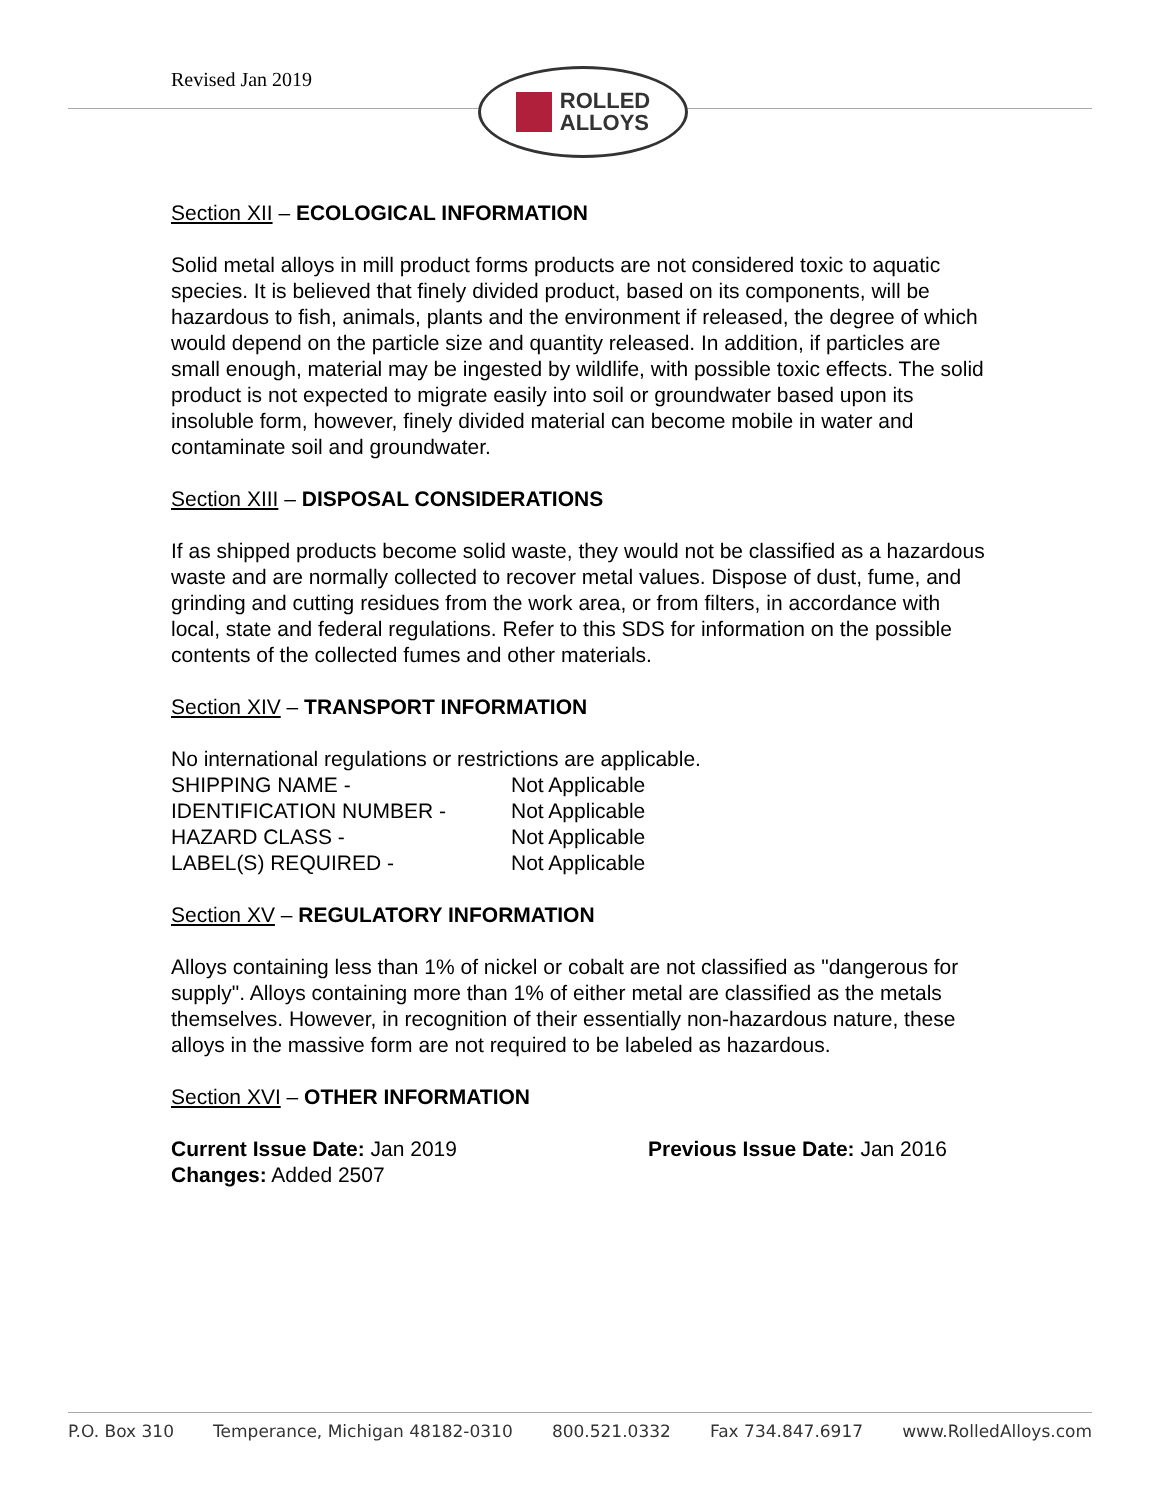Revised Jan 2019
ROLLED
ALLOYS
Section XII – ECOLOGICAL INFORMATION
Solid metal alloys in mill product forms products are not considered toxic to aquatic species. It is believed that finely divided product, based on its components, will be hazardous to fish, animals, plants and the environment if released, the degree of which would depend on the particle size and quantity released. In addition, if particles are small enough, material may be ingested by wildlife, with possible toxic effects. The solid product is not expected to migrate easily into soil or groundwater based upon its insoluble form, however, finely divided material can become mobile in water and contaminate soil and groundwater.
Section XIII – DISPOSAL CONSIDERATIONS
If as shipped products become solid waste, they would not be classified as a hazardous waste and are normally collected to recover metal values. Dispose of dust, fume, and grinding and cutting residues from the work area, or from filters, in accordance with local, state and federal regulations. Refer to this SDS for information on the possible contents of the collected fumes and other materials.
Section XIV – TRANSPORT INFORMATION
No international regulations or restrictions are applicable.
| SHIPPING NAME - | Not Applicable |
| IDENTIFICATION NUMBER - | Not Applicable |
| HAZARD CLASS - | Not Applicable |
| LABEL(S) REQUIRED - | Not Applicable |
Section XV – REGULATORY INFORMATION
Alloys containing less than 1% of nickel or cobalt are not classified as "dangerous for supply". Alloys containing more than 1% of either metal are classified as the metals themselves. However, in recognition of their essentially non-hazardous nature, these alloys in the massive form are not required to be labeled as hazardous.
Section XVI – OTHER INFORMATION
Current Issue Date: Jan 2019 Previous Issue Date: Jan 2016
Changes: Added 2507
P.O. Box 310 Temperance, Michigan 48182-0310 800.521.0332 Fax 734.847.6917 www.RolledAlloys.com